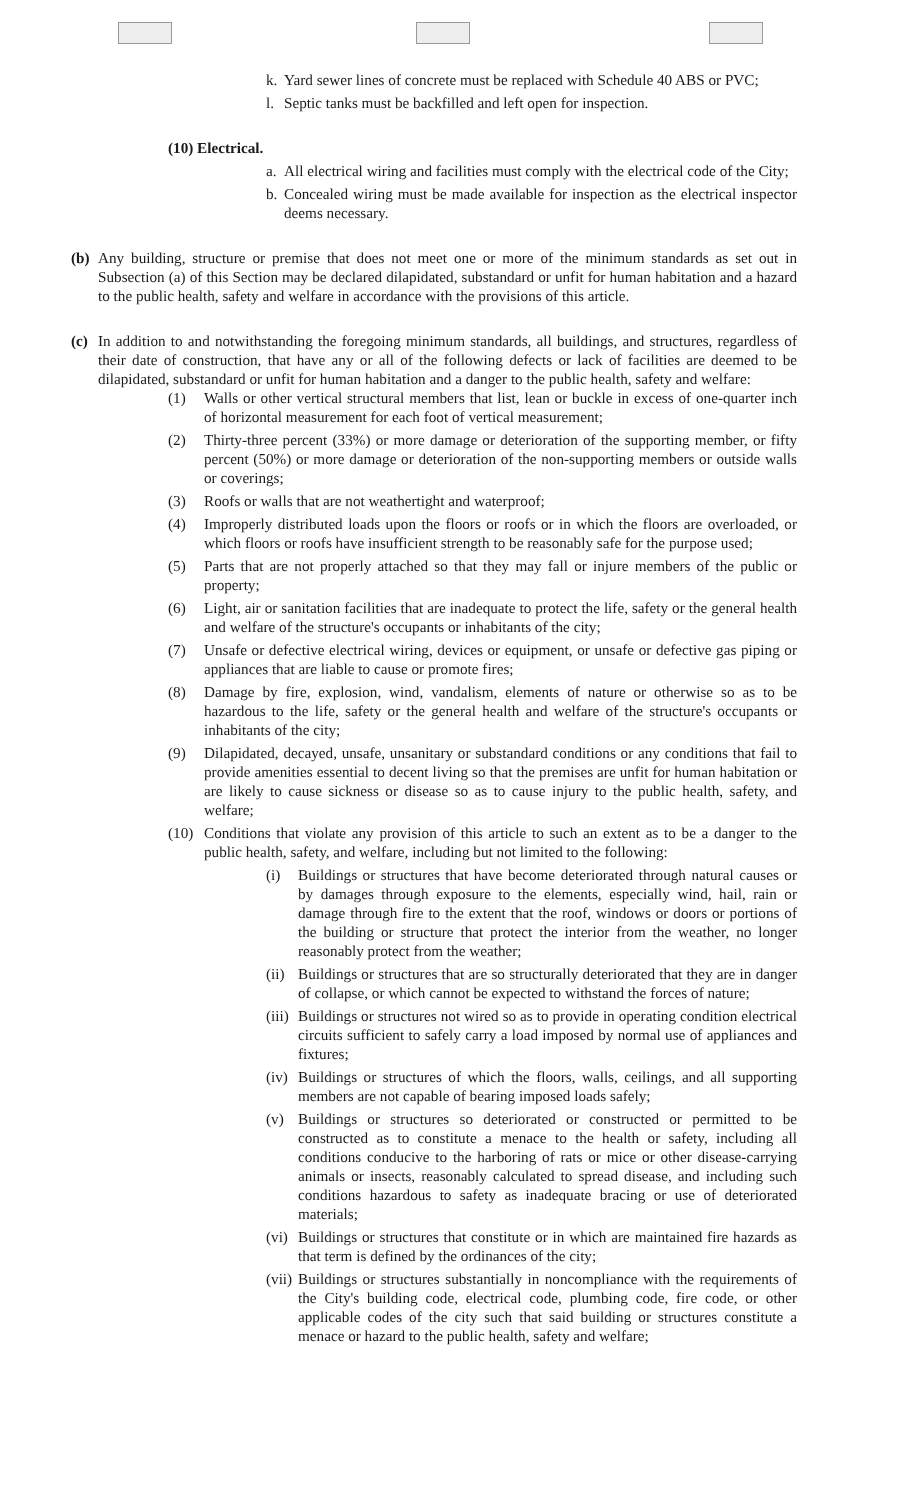k. Yard sewer lines of concrete must be replaced with Schedule 40 ABS or PVC;
l. Septic tanks must be backfilled and left open for inspection.
(10) Electrical.
a. All electrical wiring and facilities must comply with the electrical code of the City;
b. Concealed wiring must be made available for inspection as the electrical inspector deems necessary.
(b) Any building, structure or premise that does not meet one or more of the minimum standards as set out in Subsection (a) of this Section may be declared dilapidated, substandard or unfit for human habitation and a hazard to the public health, safety and welfare in accordance with the provisions of this article.
(c) In addition to and notwithstanding the foregoing minimum standards, all buildings, and structures, regardless of their date of construction, that have any or all of the following defects or lack of facilities are deemed to be dilapidated, substandard or unfit for human habitation and a danger to the public health, safety and welfare:
(1) Walls or other vertical structural members that list, lean or buckle in excess of one-quarter inch of horizontal measurement for each foot of vertical measurement;
(2) Thirty-three percent (33%) or more damage or deterioration of the supporting member, or fifty percent (50%) or more damage or deterioration of the non-supporting members or outside walls or coverings;
(3) Roofs or walls that are not weathertight and waterproof;
(4) Improperly distributed loads upon the floors or roofs or in which the floors are overloaded, or which floors or roofs have insufficient strength to be reasonably safe for the purpose used;
(5) Parts that are not properly attached so that they may fall or injure members of the public or property;
(6) Light, air or sanitation facilities that are inadequate to protect the life, safety or the general health and welfare of the structure's occupants or inhabitants of the city;
(7) Unsafe or defective electrical wiring, devices or equipment, or unsafe or defective gas piping or appliances that are liable to cause or promote fires;
(8) Damage by fire, explosion, wind, vandalism, elements of nature or otherwise so as to be hazardous to the life, safety or the general health and welfare of the structure's occupants or inhabitants of the city;
(9) Dilapidated, decayed, unsafe, unsanitary or substandard conditions or any conditions that fail to provide amenities essential to decent living so that the premises are unfit for human habitation or are likely to cause sickness or disease so as to cause injury to the public health, safety, and welfare;
(10) Conditions that violate any provision of this article to such an extent as to be a danger to the public health, safety, and welfare, including but not limited to the following:
(i) Buildings or structures that have become deteriorated through natural causes or by damages through exposure to the elements, especially wind, hail, rain or damage through fire to the extent that the roof, windows or doors or portions of the building or structure that protect the interior from the weather, no longer reasonably protect from the weather;
(ii) Buildings or structures that are so structurally deteriorated that they are in danger of collapse, or which cannot be expected to withstand the forces of nature;
(iii) Buildings or structures not wired so as to provide in operating condition electrical circuits sufficient to safely carry a load imposed by normal use of appliances and fixtures;
(iv) Buildings or structures of which the floors, walls, ceilings, and all supporting members are not capable of bearing imposed loads safely;
(v) Buildings or structures so deteriorated or constructed or permitted to be constructed as to constitute a menace to the health or safety, including all conditions conducive to the harboring of rats or mice or other disease-carrying animals or insects, reasonably calculated to spread disease, and including such conditions hazardous to safety as inadequate bracing or use of deteriorated materials;
(vi) Buildings or structures that constitute or in which are maintained fire hazards as that term is defined by the ordinances of the city;
(vii) Buildings or structures substantially in noncompliance with the requirements of the City's building code, electrical code, plumbing code, fire code, or other applicable codes of the city such that said building or structures constitute a menace or hazard to the public health, safety and welfare;